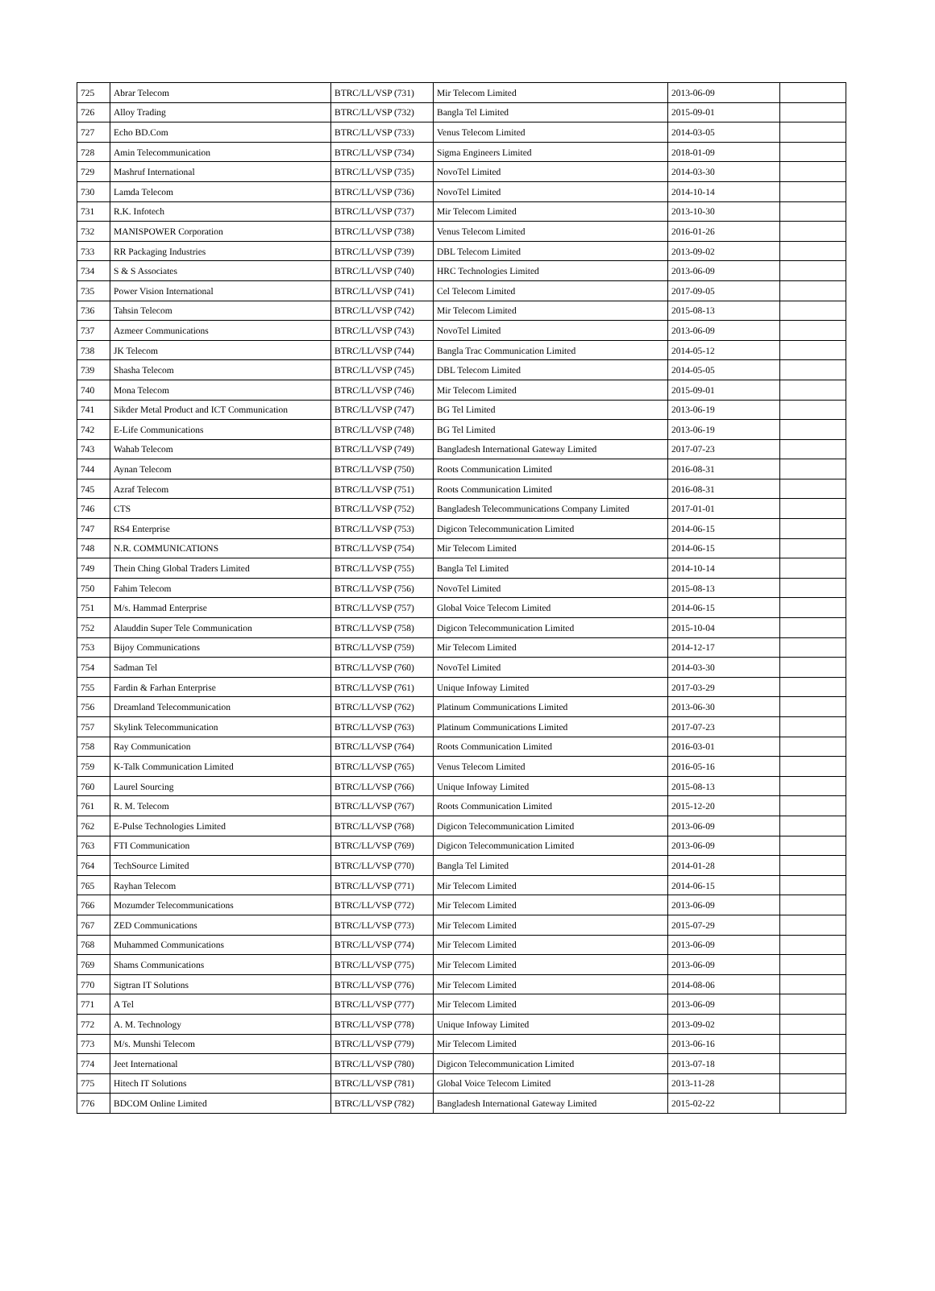| 725 | Abrar Telecom | BTRC/LL/VSP (731) | Mir Telecom Limited | 2013-06-09 | |
| 726 | Alloy Trading | BTRC/LL/VSP (732) | Bangla Tel Limited | 2015-09-01 | |
| 727 | Echo BD.Com | BTRC/LL/VSP (733) | Venus Telecom Limited | 2014-03-05 | |
| 728 | Amin Telecommunication | BTRC/LL/VSP (734) | Sigma Engineers Limited | 2018-01-09 | |
| 729 | Mashruf International | BTRC/LL/VSP (735) | NovoTel Limited | 2014-03-30 | |
| 730 | Lamda Telecom | BTRC/LL/VSP (736) | NovoTel Limited | 2014-10-14 | |
| 731 | R.K. Infotech | BTRC/LL/VSP (737) | Mir Telecom Limited | 2013-10-30 | |
| 732 | MANISPOWER Corporation | BTRC/LL/VSP (738) | Venus Telecom Limited | 2016-01-26 | |
| 733 | RR Packaging Industries | BTRC/LL/VSP (739) | DBL Telecom Limited | 2013-09-02 | |
| 734 | S & S Associates | BTRC/LL/VSP (740) | HRC Technologies Limited | 2013-06-09 | |
| 735 | Power Vision International | BTRC/LL/VSP (741) | Cel Telecom Limited | 2017-09-05 | |
| 736 | Tahsin Telecom | BTRC/LL/VSP (742) | Mir Telecom Limited | 2015-08-13 | |
| 737 | Azmeer Communications | BTRC/LL/VSP (743) | NovoTel Limited | 2013-06-09 | |
| 738 | JK Telecom | BTRC/LL/VSP (744) | Bangla Trac Communication Limited | 2014-05-12 | |
| 739 | Shasha Telecom | BTRC/LL/VSP (745) | DBL Telecom Limited | 2014-05-05 | |
| 740 | Mona Telecom | BTRC/LL/VSP (746) | Mir Telecom Limited | 2015-09-01 | |
| 741 | Sikder Metal Product and ICT Communication | BTRC/LL/VSP (747) | BG Tel Limited | 2013-06-19 | |
| 742 | E-Life Communications | BTRC/LL/VSP (748) | BG Tel Limited | 2013-06-19 | |
| 743 | Wahab Telecom | BTRC/LL/VSP (749) | Bangladesh International Gateway Limited | 2017-07-23 | |
| 744 | Aynan Telecom | BTRC/LL/VSP (750) | Roots Communication Limited | 2016-08-31 | |
| 745 | Azraf Telecom | BTRC/LL/VSP (751) | Roots Communication Limited | 2016-08-31 | |
| 746 | CTS | BTRC/LL/VSP (752) | Bangladesh Telecommunications Company Limited | 2017-01-01 | |
| 747 | RS4 Enterprise | BTRC/LL/VSP (753) | Digicon Telecommunication Limited | 2014-06-15 | |
| 748 | N.R. COMMUNICATIONS | BTRC/LL/VSP (754) | Mir Telecom Limited | 2014-06-15 | |
| 749 | Thein Ching Global Traders Limited | BTRC/LL/VSP (755) | Bangla Tel Limited | 2014-10-14 | |
| 750 | Fahim Telecom | BTRC/LL/VSP (756) | NovoTel Limited | 2015-08-13 | |
| 751 | M/s. Hammad Enterprise | BTRC/LL/VSP (757) | Global Voice Telecom Limited | 2014-06-15 | |
| 752 | Alauddin Super Tele Communication | BTRC/LL/VSP (758) | Digicon Telecommunication Limited | 2015-10-04 | |
| 753 | Bijoy Communications | BTRC/LL/VSP (759) | Mir Telecom Limited | 2014-12-17 | |
| 754 | Sadman Tel | BTRC/LL/VSP (760) | NovoTel Limited | 2014-03-30 | |
| 755 | Fardin & Farhan Enterprise | BTRC/LL/VSP (761) | Unique Infoway Limited | 2017-03-29 | |
| 756 | Dreamland Telecommunication | BTRC/LL/VSP (762) | Platinum Communications Limited | 2013-06-30 | |
| 757 | Skylink Telecommunication | BTRC/LL/VSP (763) | Platinum Communications Limited | 2017-07-23 | |
| 758 | Ray Communication | BTRC/LL/VSP (764) | Roots Communication Limited | 2016-03-01 | |
| 759 | K-Talk Communication Limited | BTRC/LL/VSP (765) | Venus Telecom Limited | 2016-05-16 | |
| 760 | Laurel Sourcing | BTRC/LL/VSP (766) | Unique Infoway Limited | 2015-08-13 | |
| 761 | R. M. Telecom | BTRC/LL/VSP (767) | Roots Communication Limited | 2015-12-20 | |
| 762 | E-Pulse Technologies Limited | BTRC/LL/VSP (768) | Digicon Telecommunication Limited | 2013-06-09 | |
| 763 | FTI Communication | BTRC/LL/VSP (769) | Digicon Telecommunication Limited | 2013-06-09 | |
| 764 | TechSource Limited | BTRC/LL/VSP (770) | Bangla Tel Limited | 2014-01-28 | |
| 765 | Rayhan Telecom | BTRC/LL/VSP (771) | Mir Telecom Limited | 2014-06-15 | |
| 766 | Mozumder Telecommunications | BTRC/LL/VSP (772) | Mir Telecom Limited | 2013-06-09 | |
| 767 | ZED Communications | BTRC/LL/VSP (773) | Mir Telecom Limited | 2015-07-29 | |
| 768 | Muhammed Communications | BTRC/LL/VSP (774) | Mir Telecom Limited | 2013-06-09 | |
| 769 | Shams Communications | BTRC/LL/VSP (775) | Mir Telecom Limited | 2013-06-09 | |
| 770 | Sigtran IT Solutions | BTRC/LL/VSP (776) | Mir Telecom Limited | 2014-08-06 | |
| 771 | A Tel | BTRC/LL/VSP (777) | Mir Telecom Limited | 2013-06-09 | |
| 772 | A. M. Technology | BTRC/LL/VSP (778) | Unique Infoway Limited | 2013-09-02 | |
| 773 | M/s. Munshi Telecom | BTRC/LL/VSP (779) | Mir Telecom Limited | 2013-06-16 | |
| 774 | Jeet International | BTRC/LL/VSP (780) | Digicon Telecommunication Limited | 2013-07-18 | |
| 775 | Hitech IT Solutions | BTRC/LL/VSP (781) | Global Voice Telecom Limited | 2013-11-28 | |
| 776 | BDCOM Online Limited | BTRC/LL/VSP (782) | Bangladesh International Gateway Limited | 2015-02-22 | |